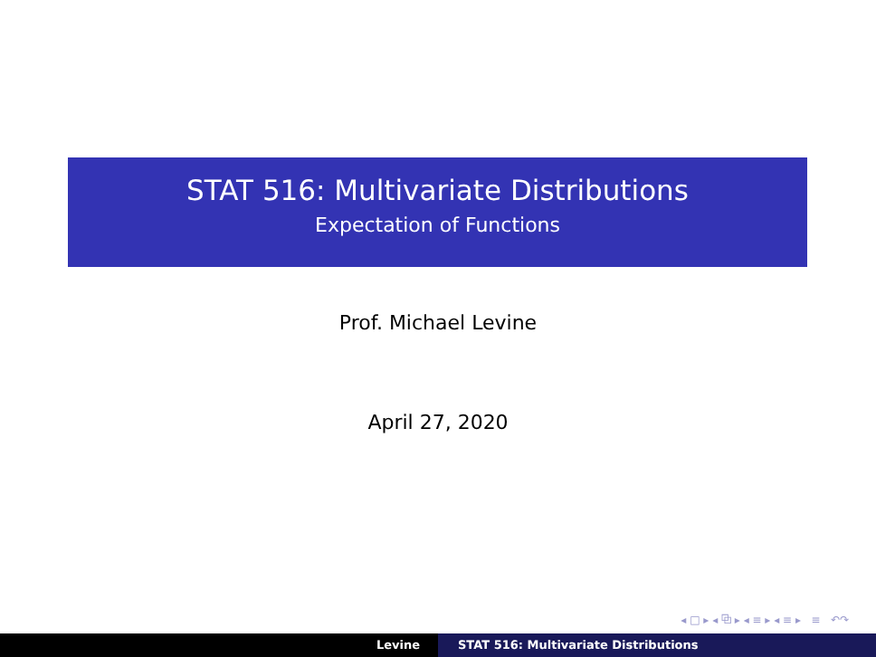STAT 516: Multivariate Distributions
Expectation of Functions
Prof. Michael Levine
April 27, 2020
◂ □ ▸ ◂ ⧉ ▸ ◂ ≡ ▸ ◂ ≡ ▸ ≡ ↶↷
Levine STAT 516: Multivariate Distributions